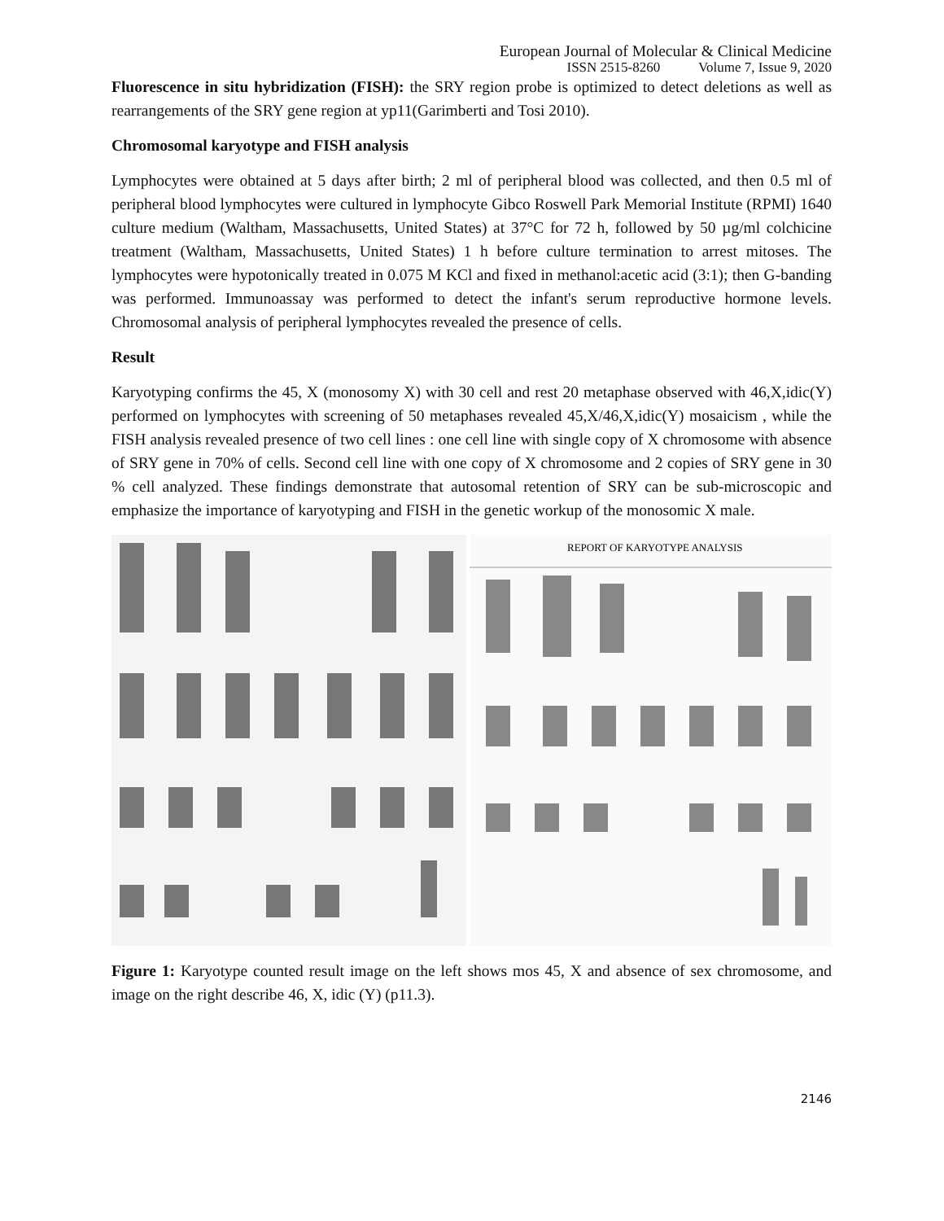European Journal of Molecular & Clinical Medicine
ISSN 2515-8260 Volume 7, Issue 9, 2020
Fluorescence in situ hybridization (FISH): the SRY region probe is optimized to detect deletions as well as rearrangements of the SRY gene region at yp11(Garimberti and Tosi 2010).
Chromosomal karyotype and FISH analysis
Lymphocytes were obtained at 5 days after birth; 2 ml of peripheral blood was collected, and then 0.5 ml of peripheral blood lymphocytes were cultured in lymphocyte Gibco Roswell Park Memorial Institute (RPMI) 1640 culture medium (Waltham, Massachusetts, United States) at 37°C for 72 h, followed by 50 µg/ml colchicine treatment (Waltham, Massachusetts, United States) 1 h before culture termination to arrest mitoses. The lymphocytes were hypotonically treated in 0.075 M KCl and fixed in methanol:acetic acid (3:1); then G-banding was performed. Immunoassay was performed to detect the infant's serum reproductive hormone levels. Chromosomal analysis of peripheral lymphocytes revealed the presence of cells.
Result
Karyotyping confirms the 45, X (monosomy X) with 30 cell and rest 20 metaphase observed with 46,X,idic(Y) performed on lymphocytes with screening of 50 metaphases revealed 45,X/46,X,idic(Y) mosaicism , while the FISH analysis revealed presence of two cell lines : one cell line with single copy of X chromosome with absence of SRY gene in 70% of cells. Second cell line with one copy of X chromosome and 2 copies of SRY gene in 30 % cell analyzed. These findings demonstrate that autosomal retention of SRY can be sub-microscopic and emphasize the importance of karyotyping and FISH in the genetic workup of the monosomic X male.
REPORT OF KARYOTYPE ANALYSIS
Figure 1: Karyotype counted result image on the left shows mos 45, X and absence of sex chromosome, and image on the right describe 46, X, idic (Y) (p11.3).
2146